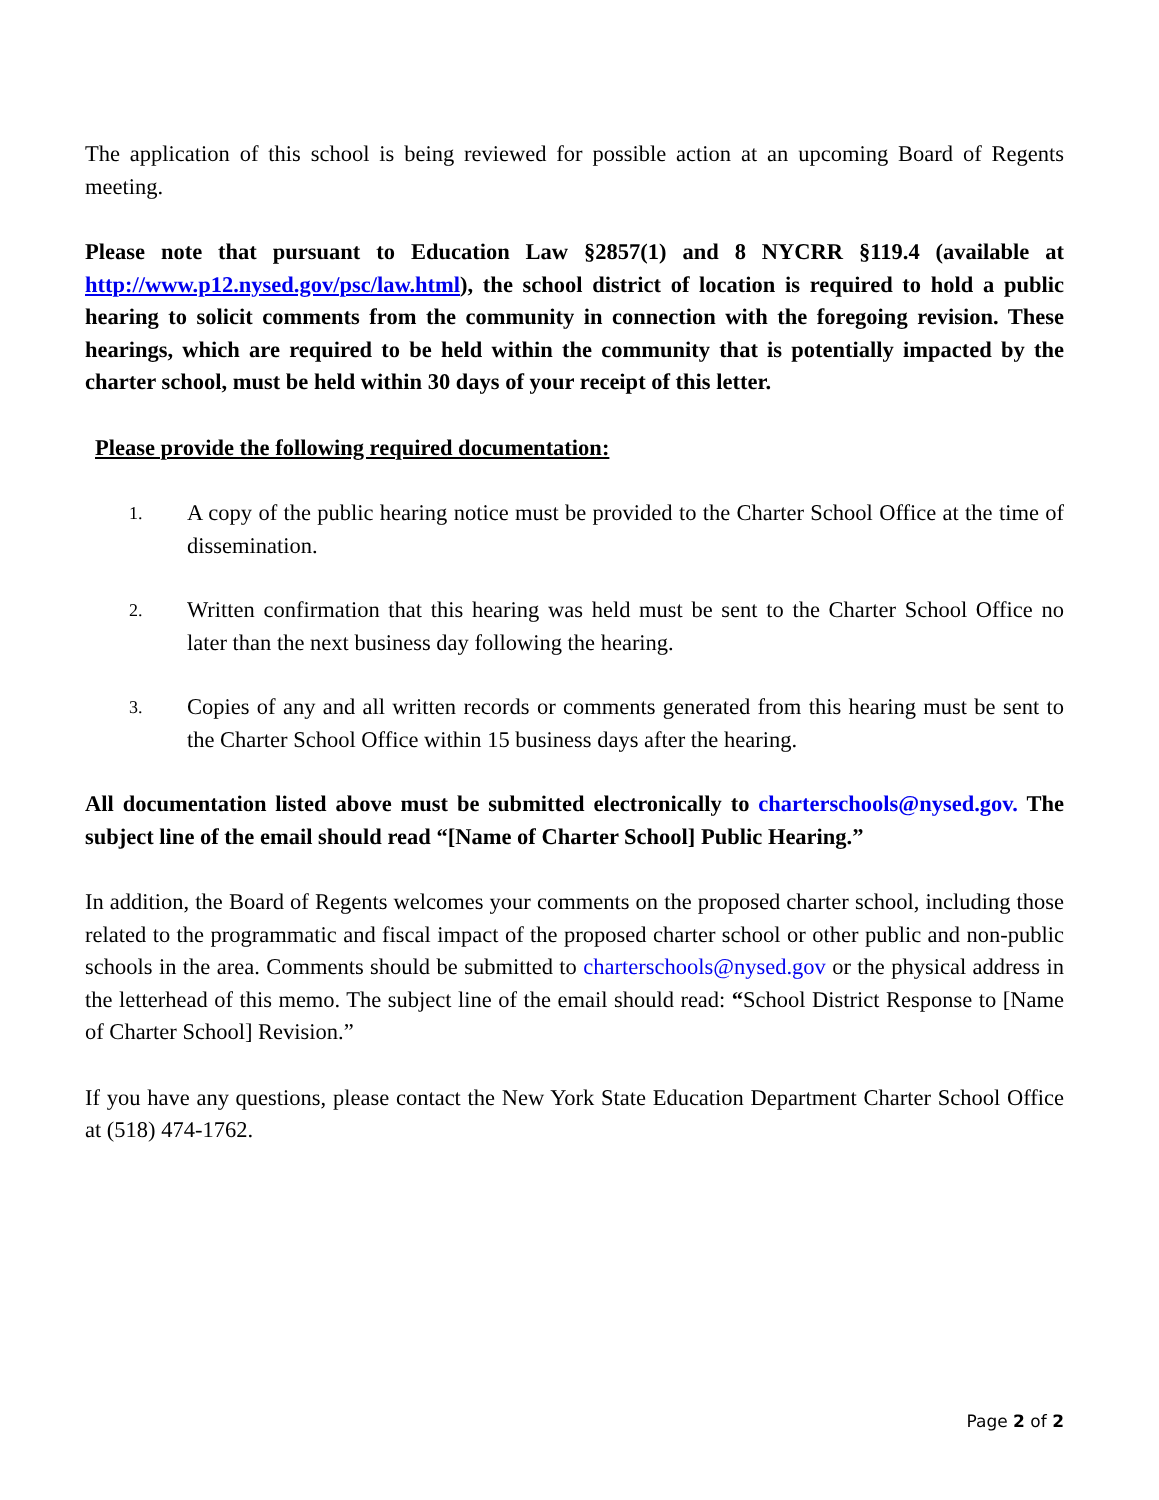The application of this school is being reviewed for possible action at an upcoming Board of Regents meeting.
Please note that pursuant to Education Law §2857(1) and 8 NYCRR §119.4 (available at http://www.p12.nysed.gov/psc/law.html), the school district of location is required to hold a public hearing to solicit comments from the community in connection with the foregoing revision. These hearings, which are required to be held within the community that is potentially impacted by the charter school, must be held within 30 days of your receipt of this letter.
Please provide the following required documentation:
1.
A copy of the public hearing notice must be provided to the Charter School Office at the time of dissemination.
2.
Written confirmation that this hearing was held must be sent to the Charter School Office no later than the next business day following the hearing.
3.
Copies of any and all written records or comments generated from this hearing must be sent to the Charter School Office within 15 business days after the hearing.
All documentation listed above must be submitted electronically to charterschools@nysed.gov. The subject line of the email should read “[Name of Charter School] Public Hearing.”
In addition, the Board of Regents welcomes your comments on the proposed charter school, including those related to the programmatic and fiscal impact of the proposed charter school or other public and non-public schools in the area. Comments should be submitted to charterschools@nysed.gov or the physical address in the letterhead of this memo. The subject line of the email should read: “School District Response to [Name of Charter School] Revision.”
If you have any questions, please contact the New York State Education Department Charter School Office at (518) 474-1762.
Page 2 of 2